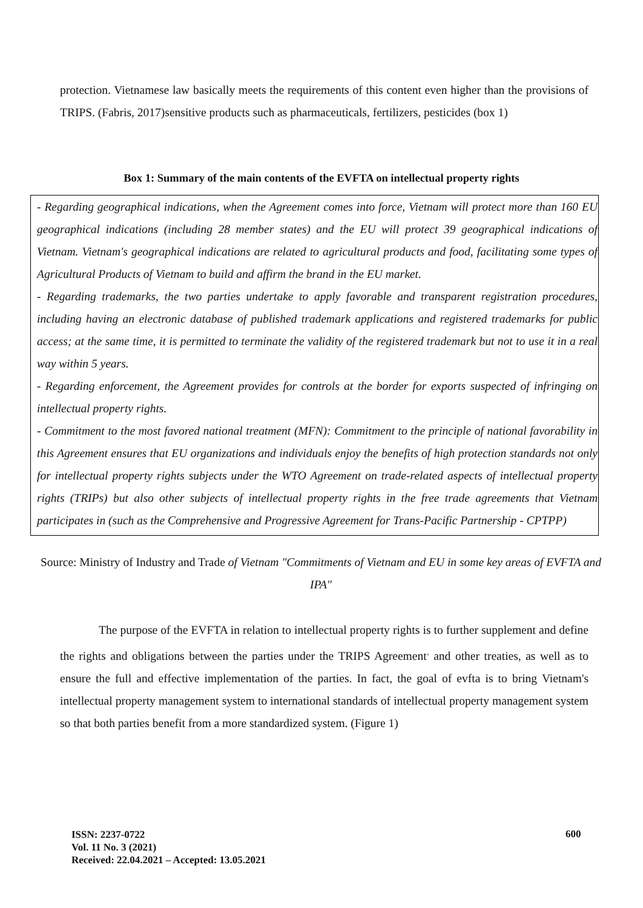protection. Vietnamese law basically meets the requirements of this content even higher than the provisions of TRIPS. (Fabris, 2017)sensitive products such as pharmaceuticals, fertilizers, pesticides (box 1)
Box 1: Summary of the main contents of the EVFTA on intellectual property rights
- Regarding geographical indications, when the Agreement comes into force, Vietnam will protect more than 160 EU geographical indications (including 28 member states) and the EU will protect 39 geographical indications of Vietnam. Vietnam's geographical indications are related to agricultural products and food, facilitating some types of Agricultural Products of Vietnam to build and affirm the brand in the EU market.
- Regarding trademarks, the two parties undertake to apply favorable and transparent registration procedures, including having an electronic database of published trademark applications and registered trademarks for public access; at the same time, it is permitted to terminate the validity of the registered trademark but not to use it in a real way within 5 years.
- Regarding enforcement, the Agreement provides for controls at the border for exports suspected of infringing on intellectual property rights.
- Commitment to the most favored national treatment (MFN): Commitment to the principle of national favorability in this Agreement ensures that EU organizations and individuals enjoy the benefits of high protection standards not only for intellectual property rights subjects under the WTO Agreement on trade-related aspects of intellectual property rights (TRIPs) but also other subjects of intellectual property rights in the free trade agreements that Vietnam participates in (such as the Comprehensive and Progressive Agreement for Trans-Pacific Partnership - CPTPP)
Source: Ministry of Industry and Trade of Vietnam "Commitments of Vietnam and EU in some key areas of EVFTA and IPA"
The purpose of the EVFTA in relation to intellectual property rights is to further supplement and define the rights and obligations between the parties under the TRIPS Agreement<sup>.</sup> and other treaties, as well as to ensure the full and effective implementation of the parties. In fact, the goal of evfta is to bring Vietnam's intellectual property management system to international standards of intellectual property management system so that both parties benefit from a more standardized system. (Figure 1)
ISSN: 2237-0722
Vol. 11 No. 3 (2021)
Received: 22.04.2021 – Accepted: 13.05.2021
600